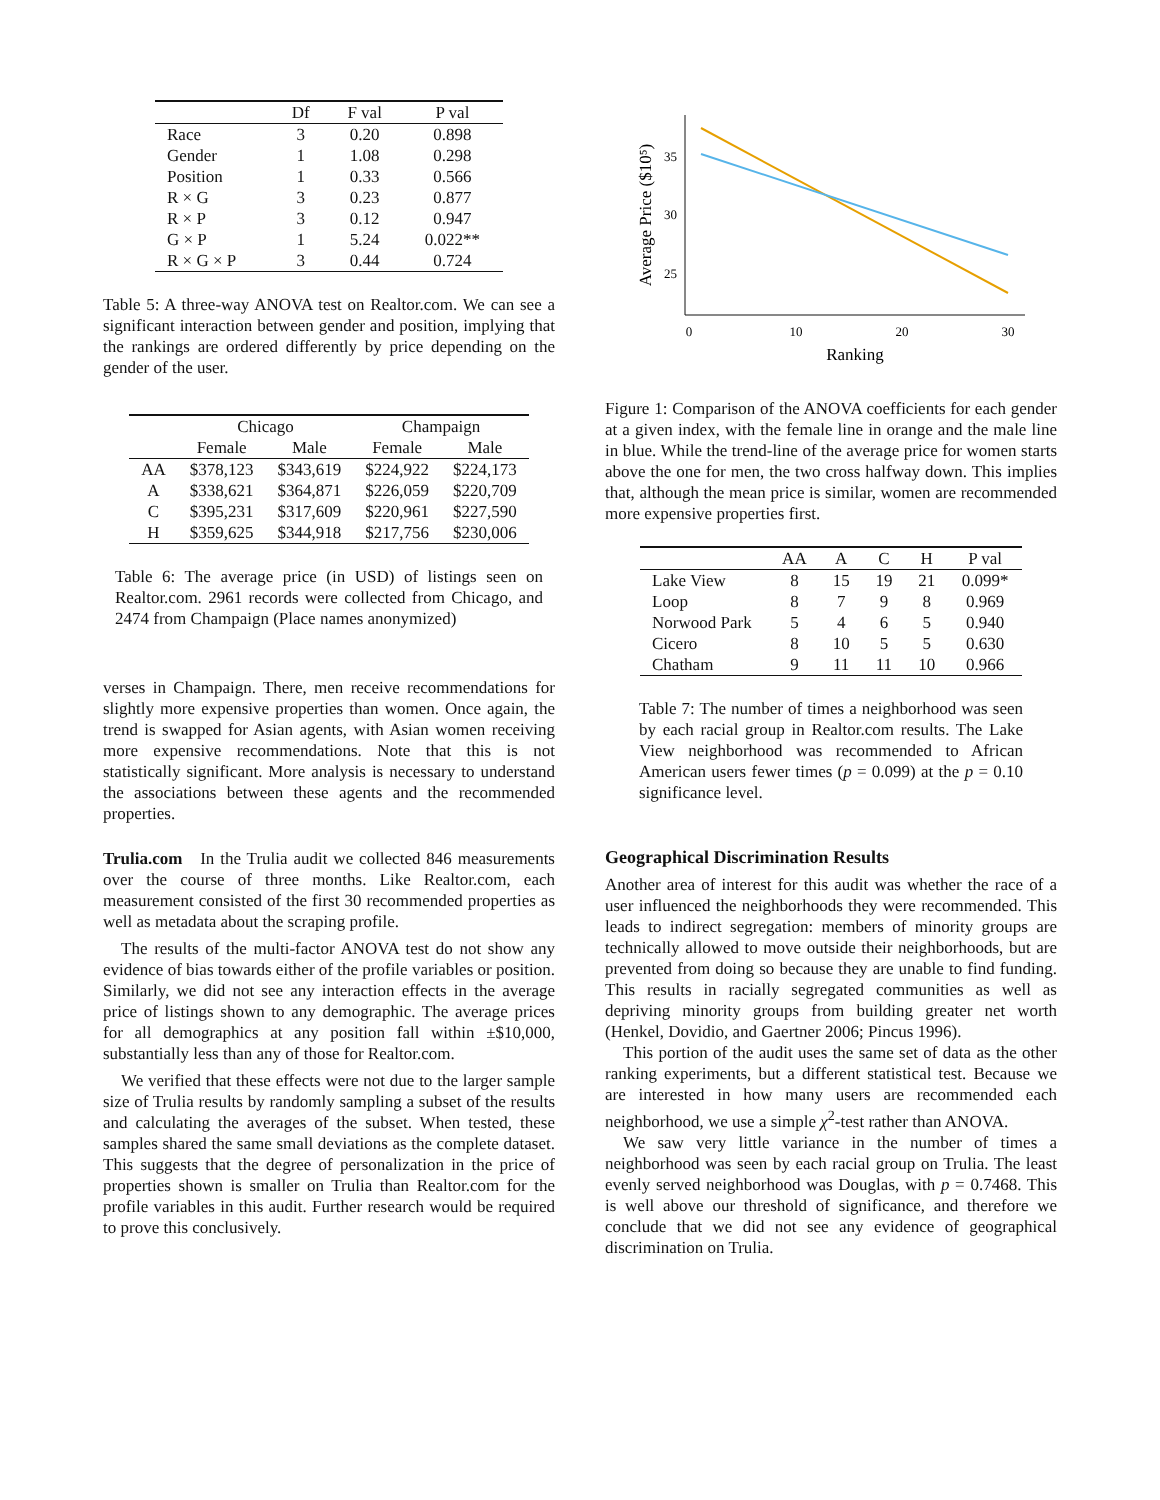| | Df | F val | P val |
| --- | --- | --- | --- |
| Race | 3 | 0.20 | 0.898 |
| Gender | 1 | 1.08 | 0.298 |
| Position | 1 | 0.33 | 0.566 |
| R × G | 3 | 0.23 | 0.877 |
| R × P | 3 | 0.12 | 0.947 |
| G × P | 1 | 5.24 | 0.022** |
| R × G × P | 3 | 0.44 | 0.724 |
Table 5: A three-way ANOVA test on Realtor.com. We can see a significant interaction between gender and position, implying that the rankings are ordered differently by price depending on the gender of the user.
| | Chicago | | Champaign | |
| --- | --- | --- | --- | --- |
| | Female | Male | Female | Male |
| AA | $378,123 | $343,619 | $224,922 | $224,173 |
| A | $338,621 | $364,871 | $226,059 | $220,709 |
| C | $395,231 | $317,609 | $220,961 | $227,590 |
| H | $359,625 | $344,918 | $217,756 | $230,006 |
Table 6: The average price (in USD) of listings seen on Realtor.com. 2961 records were collected from Chicago, and 2474 from Champaign (Place names anonymized)
verses in Champaign. There, men receive recommendations for slightly more expensive properties than women. Once again, the trend is swapped for Asian agents, with Asian women receiving more expensive recommendations. Note that this is not statistically significant. More analysis is necessary to understand the associations between these agents and the recommended properties.
Trulia.com In the Trulia audit we collected 846 measurements over the course of three months. Like Realtor.com, each measurement consisted of the first 30 recommended properties as well as metadata about the scraping profile.
The results of the multi-factor ANOVA test do not show any evidence of bias towards either of the profile variables or position. Similarly, we did not see any interaction effects in the average price of listings shown to any demographic. The average prices for all demographics at any position fall within ±$10,000, substantially less than any of those for Realtor.com.
We verified that these effects were not due to the larger sample size of Trulia results by randomly sampling a subset of the results and calculating the averages of the subset. When tested, these samples shared the same small deviations as the complete dataset. This suggests that the degree of personalization in the price of properties shown is smaller on Trulia than Realtor.com for the profile variables in this audit. Further research would be required to prove this conclusively.
0
10
20
30
35
30
25
Ranking
Average Price ($10⁵)
Figure 1: Comparison of the ANOVA coefficients for each gender at a given index, with the female line in orange and the male line in blue. While the trend-line of the average price for women starts above the one for men, the two cross halfway down. This implies that, although the mean price is similar, women are recommended more expensive properties first.
| | AA | A | C | H | P val |
| --- | --- | --- | --- | --- | --- |
| Lake View | 8 | 15 | 19 | 21 | 0.099* |
| Loop | 8 | 7 | 9 | 8 | 0.969 |
| Norwood Park | 5 | 4 | 6 | 5 | 0.940 |
| Cicero | 8 | 10 | 5 | 5 | 0.630 |
| Chatham | 9 | 11 | 11 | 10 | 0.966 |
Table 7: The number of times a neighborhood was seen by each racial group in Realtor.com results. The Lake View neighborhood was recommended to African American users fewer times (p = 0.099) at the p = 0.10 significance level.
Geographical Discrimination Results
Another area of interest for this audit was whether the race of a user influenced the neighborhoods they were recommended. This leads to indirect segregation: members of minority groups are technically allowed to move outside their neighborhoods, but are prevented from doing so because they are unable to find funding. This results in racially segregated communities as well as depriving minority groups from building greater net worth (Henkel, Dovidio, and Gaertner 2006; Pincus 1996).
This portion of the audit uses the same set of data as the other ranking experiments, but a different statistical test. Because we are interested in how many users are recommended each neighborhood, we use a simple χ<sup>2</sup>-test rather than ANOVA.
We saw very little variance in the number of times a neighborhood was seen by each racial group on Trulia. The least evenly served neighborhood was Douglas, with p = 0.7468. This is well above our threshold of significance, and therefore we conclude that we did not see any evidence of geographical discrimination on Trulia.